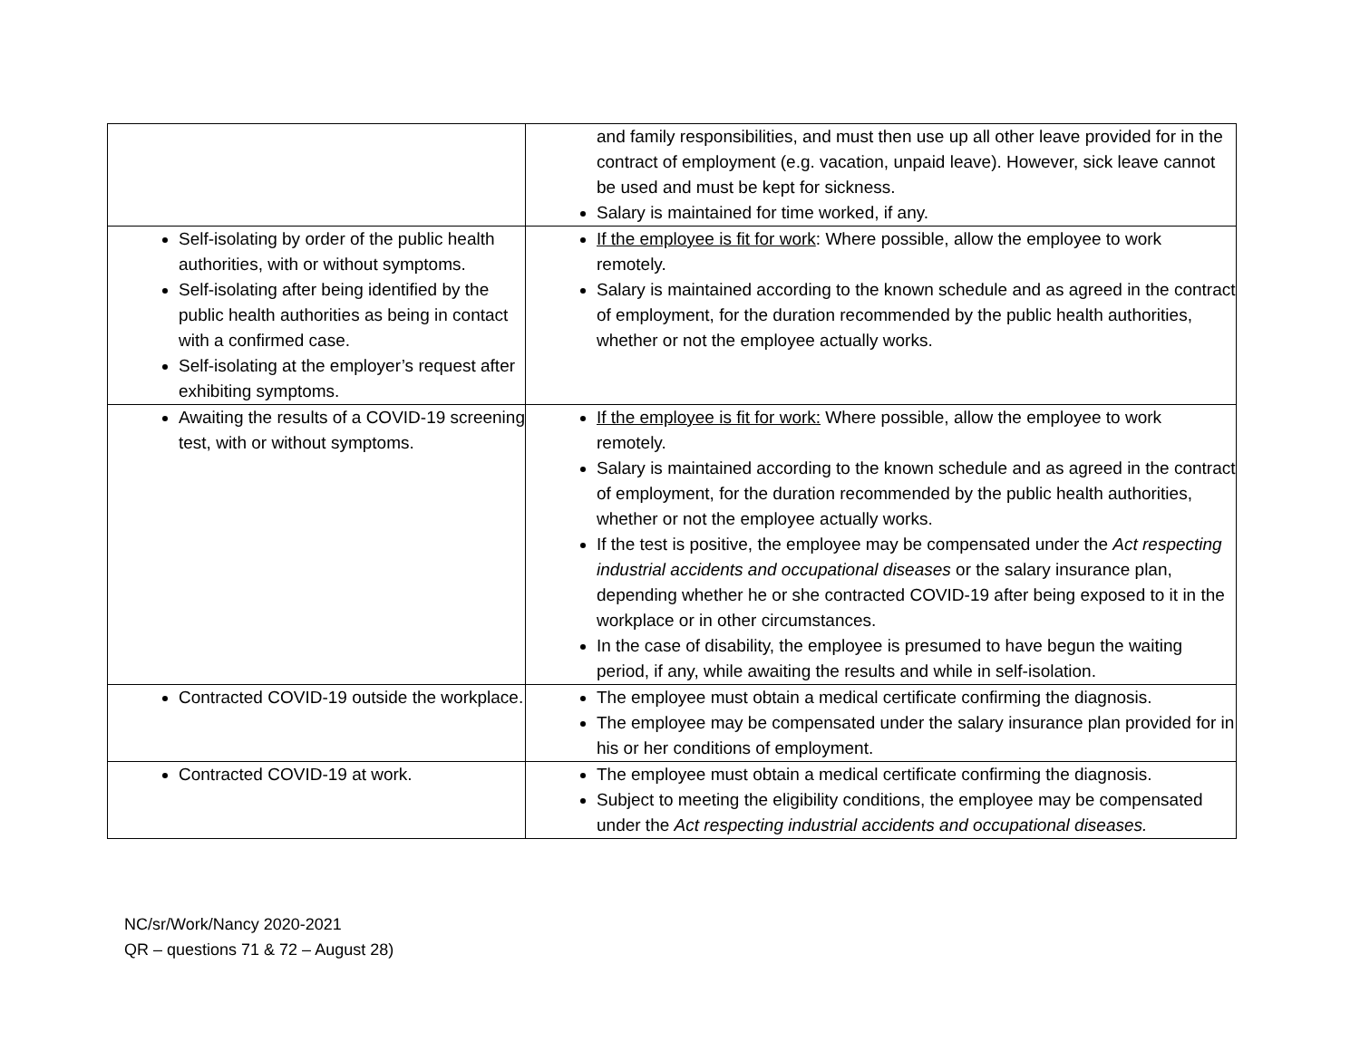| | and family responsibilities, and must then use up all other leave provided for in the contract of employment (e.g. vacation, unpaid leave). However, sick leave cannot be used and must be kept for sickness. Salary is maintained for time worked, if any. |
| Self-isolating by order of the public health authorities, with or without symptoms. Self-isolating after being identified by the public health authorities as being in contact with a confirmed case. Self-isolating at the employer’s request after exhibiting symptoms. | If the employee is fit for work : Where possible, allow the employee to work remotely. Salary is maintained according to the known schedule and as agreed in the contract of employment, for the duration recommended by the public health authorities, whether or not the employee actually works. |
| Awaiting the results of a COVID-19 screening test, with or without symptoms. | If the employee is fit for work: Where possible, allow the employee to work remotely. Salary is maintained according to the known schedule and as agreed in the contract of employment, for the duration recommended by the public health authorities, whether or not the employee actually works. If the test is positive, the employee may be compensated under the Act respecting industrial accidents and occupational diseases or the salary insurance plan, depending whether he or she contracted COVID-19 after being exposed to it in the workplace or in other circumstances. In the case of disability, the employee is presumed to have begun the waiting period, if any, while awaiting the results and while in self-isolation. |
| Contracted COVID-19 outside the workplace. | The employee must obtain a medical certificate confirming the diagnosis. The employee may be compensated under the salary insurance plan provided for in his or her conditions of employment. |
| Contracted COVID-19 at work. | The employee must obtain a medical certificate confirming the diagnosis. Subject to meeting the eligibility conditions, the employee may be compensated under the Act respecting industrial accidents and occupational diseases. |
NC/sr/Work/Nancy 2020-2021
QR – questions 71 & 72 – August 28)